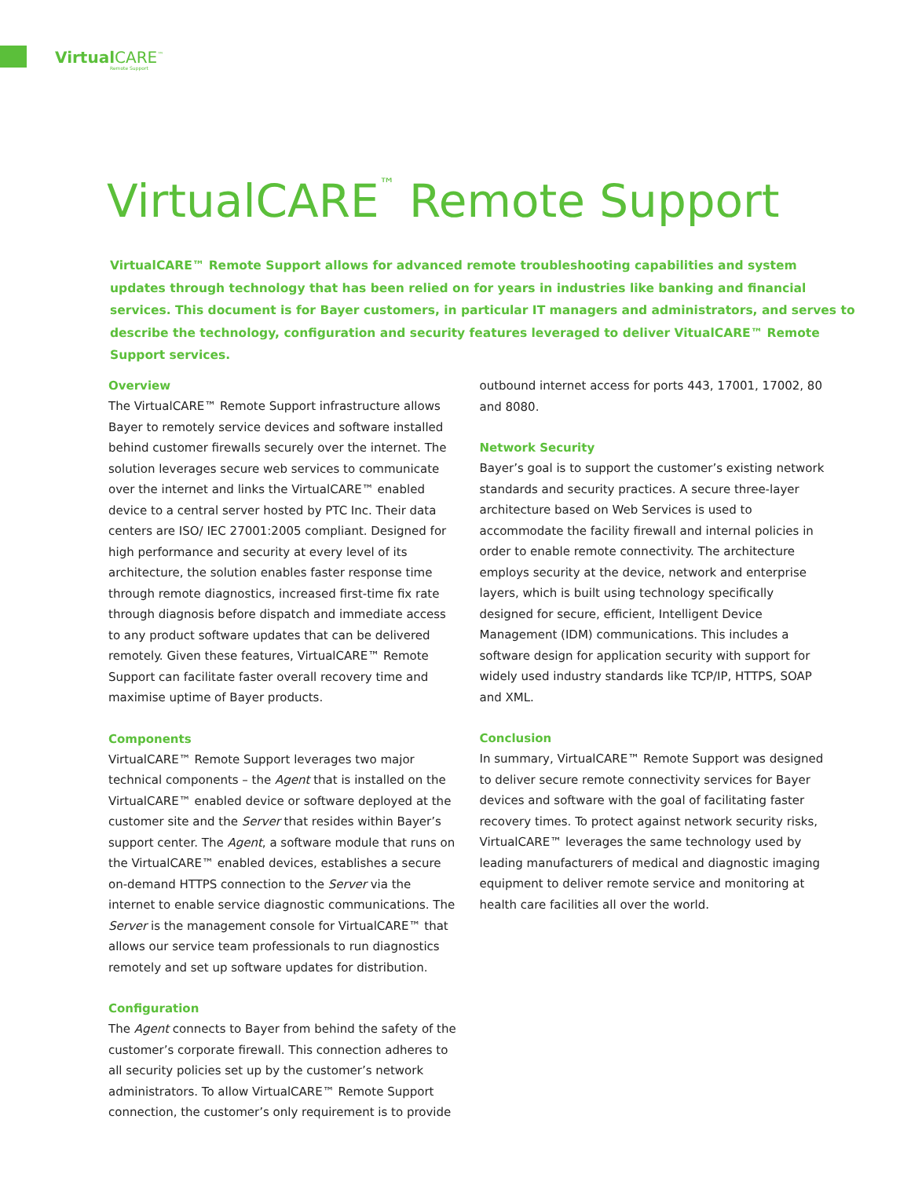Virtual CARE<sup>™</sup>
Remote Support
VirtualCARE<sup>™</sup> Remote Support
VirtualCARE™ Remote Support allows for advanced remote troubleshooting capabilities and system updates through technology that has been relied on for years in industries like banking and financial services. This document is for Bayer customers, in particular IT managers and administrators, and serves to describe the technology, configuration and security features leveraged to deliver VitualCARE™ Remote Support services.
Overview
The VirtualCARE™ Remote Support infrastructure allows Bayer to remotely service devices and software installed behind customer firewalls securely over the internet. The solution leverages secure web services to communicate over the internet and links the VirtualCARE™ enabled device to a central server hosted by PTC Inc. Their data centers are ISO/ IEC 27001:2005 compliant. Designed for high performance and security at every level of its architecture, the solution enables faster response time through remote diagnostics, increased first-time fix rate through diagnosis before dispatch and immediate access to any product software updates that can be delivered remotely. Given these features, VirtualCARE™ Remote Support can facilitate faster overall recovery time and maximise uptime of Bayer products.
Components
VirtualCARE™ Remote Support leverages two major technical components – the Agent that is installed on the VirtualCARE™ enabled device or software deployed at the customer site and the Server that resides within Bayer’s support center. The Agent, a software module that runs on the VirtualCARE™ enabled devices, establishes a secure on-demand HTTPS connection to the Server via the internet to enable service diagnostic communications. The Server is the management console for VirtualCARE™ that allows our service team professionals to run diagnostics remotely and set up software updates for distribution.
Configuration
The Agent connects to Bayer from behind the safety of the customer’s corporate firewall. This connection adheres to all security policies set up by the customer’s network administrators. To allow VirtualCARE™ Remote Support connection, the customer’s only requirement is to provide
outbound internet access for ports 443, 17001, 17002, 80 and 8080.
Network Security
Bayer’s goal is to support the customer’s existing network standards and security practices. A secure three-layer architecture based on Web Services is used to accommodate the facility firewall and internal policies in order to enable remote connectivity. The architecture employs security at the device, network and enterprise layers, which is built using technology specifically designed for secure, efficient, Intelligent Device Management (IDM) communications. This includes a software design for application security with support for widely used industry standards like TCP/IP, HTTPS, SOAP and XML.
Conclusion
In summary, VirtualCARE™ Remote Support was designed to deliver secure remote connectivity services for Bayer devices and software with the goal of facilitating faster recovery times. To protect against network security risks, VirtualCARE™ leverages the same technology used by leading manufacturers of medical and diagnostic imaging equipment to deliver remote service and monitoring at health care facilities all over the world.